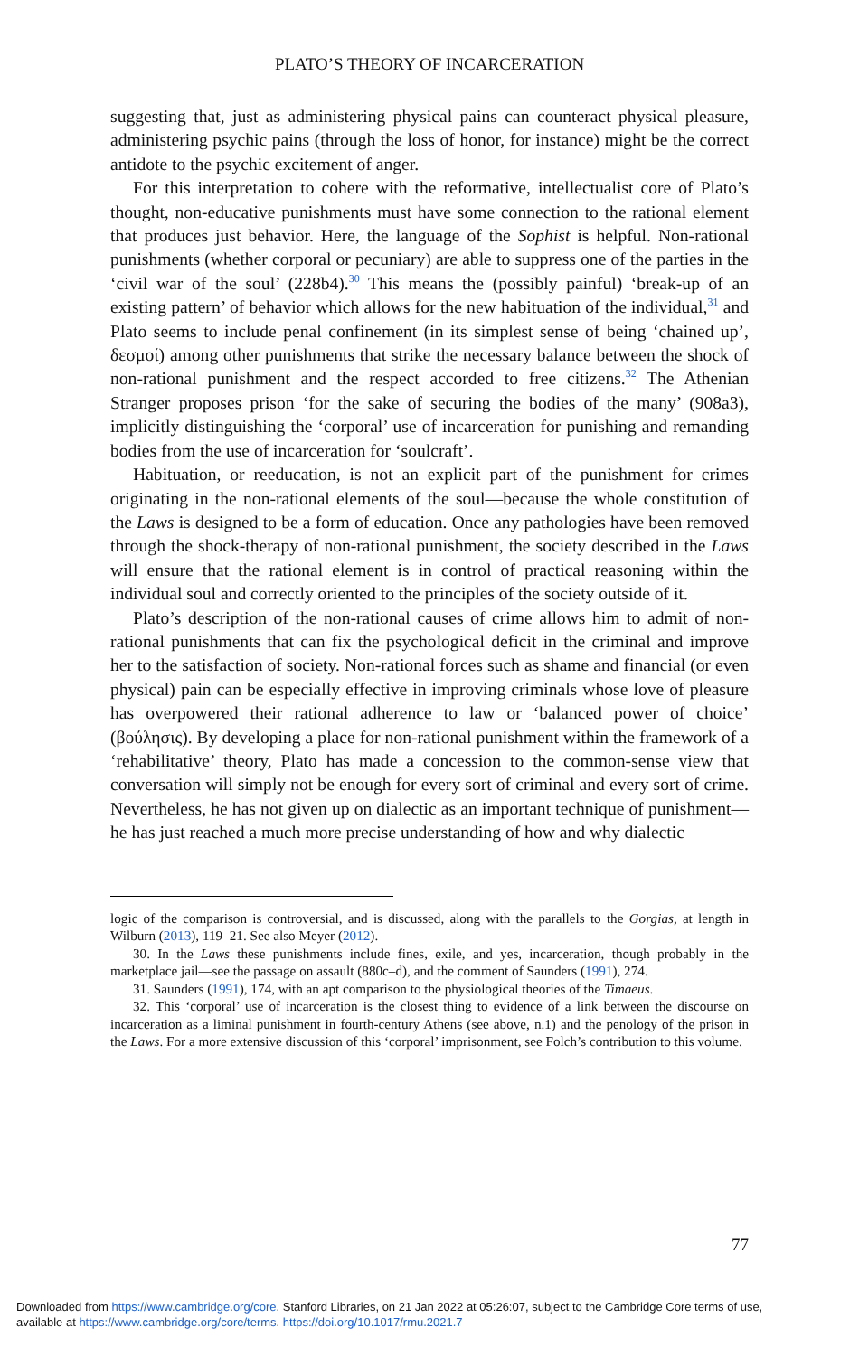PLATO’S THEORY OF INCARCERATION
suggesting that, just as administering physical pains can counteract physical pleasure, administering psychic pains (through the loss of honor, for instance) might be the correct antidote to the psychic excitement of anger.
For this interpretation to cohere with the reformative, intellectualist core of Plato’s thought, non-educative punishments must have some connection to the rational element that produces just behavior. Here, the language of the Sophist is helpful. Non-rational punishments (whether corporal or pecuniary) are able to suppress one of the parties in the ‘civil war of the soul’ (228b4).<sup>30</sup> This means the (possibly painful) ‘break-up of an existing pattern’ of behavior which allows for the new habituation of the individual,<sup>31</sup> and Plato seems to include penal confinement (in its simplest sense of being ‘chained up’, δεσμοί) among other punishments that strike the necessary balance between the shock of non-rational punishment and the respect accorded to free citizens.<sup>32</sup> The Athenian Stranger proposes prison ‘for the sake of securing the bodies of the many’ (908a3), implicitly distinguishing the ‘corporal’ use of incarceration for punishing and remanding bodies from the use of incarceration for ‘soulcraft’.
Habituation, or reeducation, is not an explicit part of the punishment for crimes originating in the non-rational elements of the soul—because the whole constitution of the Laws is designed to be a form of education. Once any pathologies have been removed through the shock-therapy of non-rational punishment, the society described in the Laws will ensure that the rational element is in control of practical reasoning within the individual soul and correctly oriented to the principles of the society outside of it.
Plato’s description of the non-rational causes of crime allows him to admit of non-rational punishments that can fix the psychological deficit in the criminal and improve her to the satisfaction of society. Non-rational forces such as shame and financial (or even physical) pain can be especially effective in improving criminals whose love of pleasure has overpowered their rational adherence to law or ‘balanced power of choice’ (βούλησις). By developing a place for non-rational punishment within the framework of a ‘rehabilitative’ theory, Plato has made a concession to the common-sense view that conversation will simply not be enough for every sort of criminal and every sort of crime. Nevertheless, he has not given up on dialectic as an important technique of punishment—he has just reached a much more precise understanding of how and why dialectic
logic of the comparison is controversial, and is discussed, along with the parallels to the Gorgias, at length in Wilburn (2013), 119–21. See also Meyer (2012).
30. In the Laws these punishments include fines, exile, and yes, incarceration, though probably in the marketplace jail—see the passage on assault (880c–d), and the comment of Saunders (1991), 274.
31. Saunders (1991), 174, with an apt comparison to the physiological theories of the Timaeus.
32. This ‘corporal’ use of incarceration is the closest thing to evidence of a link between the discourse on incarceration as a liminal punishment in fourth-century Athens (see above, n.1) and the penology of the prison in the Laws. For a more extensive discussion of this ‘corporal’ imprisonment, see Folch’s contribution to this volume.
77
Downloaded from https://www.cambridge.org/core. Stanford Libraries, on 21 Jan 2022 at 05:26:07, subject to the Cambridge Core terms of use,
available at https://www.cambridge.org/core/terms. https://doi.org/10.1017/rmu.2021.7